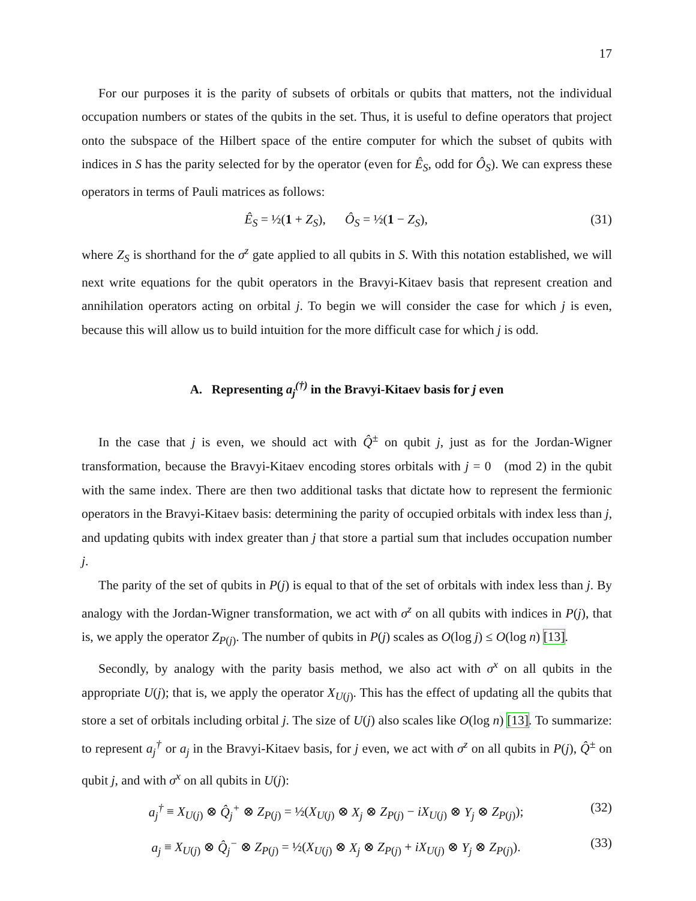17
For our purposes it is the parity of subsets of orbitals or qubits that matters, not the individual occupation numbers or states of the qubits in the set. Thus, it is useful to define operators that project onto the subspace of the Hilbert space of the entire computer for which the subset of qubits with indices in S has the parity selected for by the operator (even for Ê<sub>S</sub>, odd for Ô<sub>S</sub>). We can express these operators in terms of Pauli matrices as follows:
Ê<sub>S</sub> = ½(1 + Z<sub>S</sub>), Ô<sub>S</sub> = ½(1 − Z<sub>S</sub>), (31)
where Z<sub>S</sub> is shorthand for the σ<sup>z</sup> gate applied to all qubits in S. With this notation established, we will next write equations for the qubit operators in the Bravyi-Kitaev basis that represent creation and annihilation operators acting on orbital j. To begin we will consider the case for which j is even, because this will allow us to build intuition for the more difficult case for which j is odd.
A. Representing a<sub>j</sub><sup>(†)</sup> in the Bravyi-Kitaev basis for j even
In the case that j is even, we should act with Q̂<sup>±</sup> on qubit j, just as for the Jordan-Wigner transformation, because the Bravyi-Kitaev encoding stores orbitals with j = 0 (mod 2) in the qubit with the same index. There are then two additional tasks that dictate how to represent the fermionic operators in the Bravyi-Kitaev basis: determining the parity of occupied orbitals with index less than j, and updating qubits with index greater than j that store a partial sum that includes occupation number j.
The parity of the set of qubits in P(j) is equal to that of the set of orbitals with index less than j. By analogy with the Jordan-Wigner transformation, we act with σ<sup>z</sup> on all qubits with indices in P(j), that is, we apply the operator Z<sub>P(j)</sub>. The number of qubits in P(j) scales as O(log j) ≤ O(log n) [13].
Secondly, by analogy with the parity basis method, we also act with σ<sup>x</sup> on all qubits in the appropriate U(j); that is, we apply the operator X<sub>U(j)</sub>. This has the effect of updating all the qubits that store a set of orbitals including orbital j. The size of U(j) also scales like O(log n) [13]. To summarize: to represent a<sub>j</sub><sup>†</sup> or a<sub>j</sub> in the Bravyi-Kitaev basis, for j even, we act with σ<sup>z</sup> on all qubits in P(j), Q̂<sup>±</sup> on qubit j, and with σ<sup>x</sup> on all qubits in U(j):
a<sub>j</sub><sup>†</sup> ≡ X<sub>U(j)</sub> ⊗ Q̂<sub>j</sub><sup>+</sup> ⊗ Z<sub>P(j)</sub> = ½(X<sub>U(j)</sub> ⊗ X<sub>j</sub> ⊗ Z<sub>P(j)</sub> − iX<sub>U(j)</sub> ⊗ Y<sub>j</sub> ⊗ Z<sub>P(j)</sub>); (32)
a<sub>j</sub> ≡ X<sub>U(j)</sub> ⊗ Q̂<sub>j</sub><sup>−</sup> ⊗ Z<sub>P(j)</sub> = ½(X<sub>U(j)</sub> ⊗ X<sub>j</sub> ⊗ Z<sub>P(j)</sub> + iX<sub>U(j)</sub> ⊗ Y<sub>j</sub> ⊗ Z<sub>P(j)</sub>). (33)